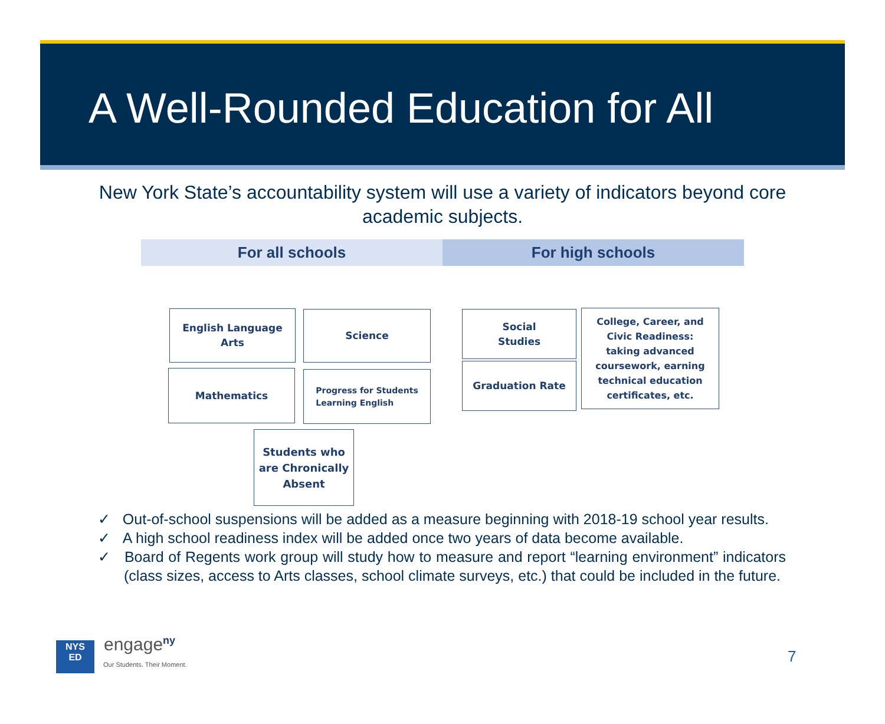A Well-Rounded Education for All
New York State’s accountability system will use a variety of indicators beyond core academic subjects.
For all schools For high schools
English Language
Arts
Science
Mathematics
Progress for Students
Learning English
Students who
are Chronically
Absent
Social
Studies
Graduation Rate
College, Career, and
Civic Readiness:
taking advanced
coursework, earning
technical education
certificates, etc.
✓ Out-of-school suspensions will be added as a measure beginning with 2018-19 school year results.
✓ A high school readiness index will be added once two years of data become available.
✓ Board of Regents work group will study how to measure and report “learning environment” indicators (class sizes, access to Arts classes, school climate surveys, etc.) that could be included in the future.
NYS
ED
engage<sup>ny</sup>
Our Students. Their Moment. 7